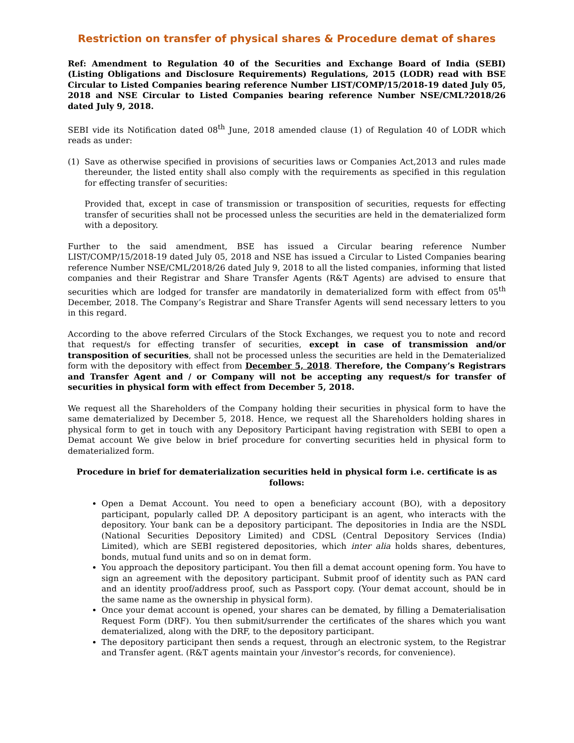Restriction on transfer of physical shares & Procedure demat of shares
Ref: Amendment to Regulation 40 of the Securities and Exchange Board of India (SEBI) (Listing Obligations and Disclosure Requirements) Regulations, 2015 (LODR) read with BSE Circular to Listed Companies bearing reference Number LIST/COMP/15/2018-19 dated July 05, 2018 and NSE Circular to Listed Companies bearing reference Number NSE/CML?2018/26 dated July 9, 2018.
SEBI vide its Notification dated 08<sup>th</sup> June, 2018 amended clause (1) of Regulation 40 of LODR which reads as under:
(1) Save as otherwise specified in provisions of securities laws or Companies Act,2013 and rules made thereunder, the listed entity shall also comply with the requirements as specified in this regulation for effecting transfer of securities:
Provided that, except in case of transmission or transposition of securities, requests for effecting transfer of securities shall not be processed unless the securities are held in the dematerialized form with a depository.
Further to the said amendment, BSE has issued a Circular bearing reference Number LIST/COMP/15/2018-19 dated July 05, 2018 and NSE has issued a Circular to Listed Companies bearing reference Number NSE/CML/2018/26 dated July 9, 2018 to all the listed companies, informing that listed companies and their Registrar and Share Transfer Agents (R&T Agents) are advised to ensure that securities which are lodged for transfer are mandatorily in dematerialized form with effect from 05<sup>th</sup> December, 2018. The Company’s Registrar and Share Transfer Agents will send necessary letters to you in this regard.
According to the above referred Circulars of the Stock Exchanges, we request you to note and record that request/s for effecting transfer of securities, except in case of transmission and/or transposition of securities, shall not be processed unless the securities are held in the Dematerialized form with the depository with effect from December 5, 2018. Therefore, the Company’s Registrars and Transfer Agent and / or Company will not be accepting any request/s for transfer of securities in physical form with effect from December 5, 2018.
We request all the Shareholders of the Company holding their securities in physical form to have the same dematerialized by December 5, 2018. Hence, we request all the Shareholders holding shares in physical form to get in touch with any Depository Participant having registration with SEBI to open a Demat account We give below in brief procedure for converting securities held in physical form to dematerialized form.
Procedure in brief for dematerialization securities held in physical form i.e. certificate is as follows:
Open a Demat Account. You need to open a beneficiary account (BO), with a depository participant, popularly called DP. A depository participant is an agent, who interacts with the depository. Your bank can be a depository participant. The depositories in India are the NSDL (National Securities Depository Limited) and CDSL (Central Depository Services (India) Limited), which are SEBI registered depositories, which inter alia holds shares, debentures, bonds, mutual fund units and so on in demat form.
You approach the depository participant. You then fill a demat account opening form. You have to sign an agreement with the depository participant. Submit proof of identity such as PAN card and an identity proof/address proof, such as Passport copy. (Your demat account, should be in the same name as the ownership in physical form).
Once your demat account is opened, your shares can be demated, by filling a Dematerialisation Request Form (DRF). You then submit/surrender the certificates of the shares which you want dematerialized, along with the DRF, to the depository participant.
The depository participant then sends a request, through an electronic system, to the Registrar and Transfer agent. (R&T agents maintain your /investor’s records, for convenience).